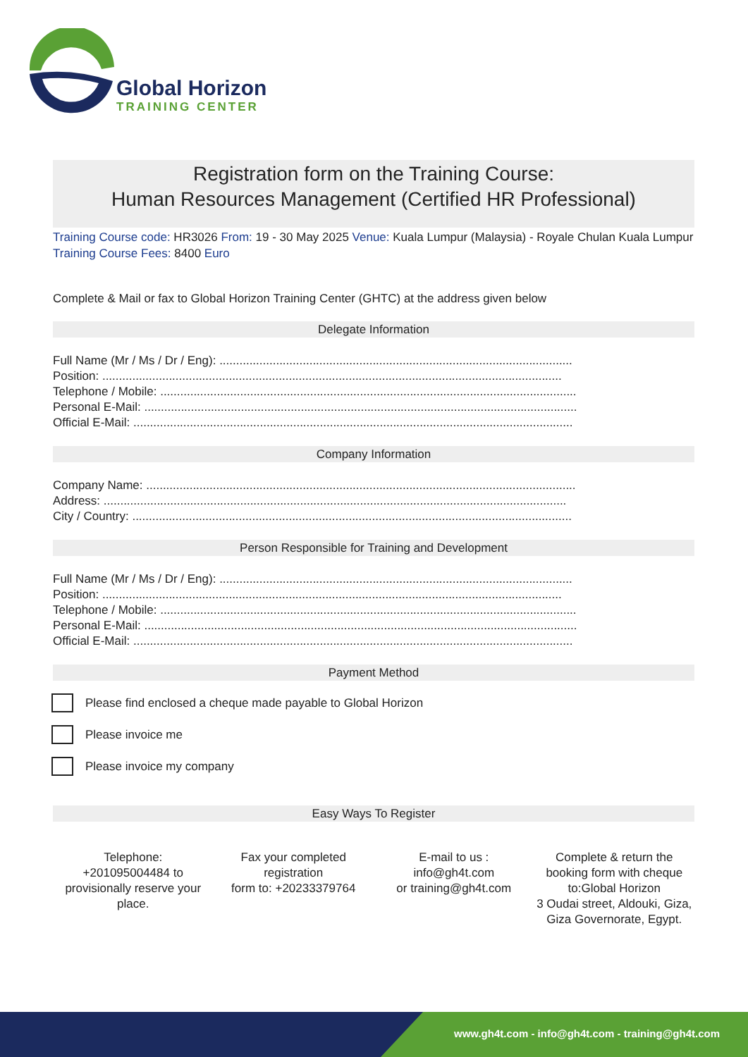Global Horizon
TRAINING CENTER
Registration form on the Training Course:
Human Resources Management (Certified HR Professional)
Training Course code: HR3026 From: 19 - 30 May 2025 Venue: Kuala Lumpur (Malaysia) - Royale Chulan Kuala Lumpur Training Course Fees: 8400 Euro
Complete & Mail or fax to Global Horizon Training Center (GHTC) at the address given below
Delegate Information
Full Name (Mr / Ms / Dr / Eng): ..........................................................................................................
Position: ..........................................................................................................................................
Telephone / Mobile: .............................................................................................................................
Personal E-Mail: ..................................................................................................................................
Official E-Mail: ....................................................................................................................................
Company Information
Company Name: .................................................................................................................................
Address: ...........................................................................................................................................
City / Country: ....................................................................................................................................
Person Responsible for Training and Development
Full Name (Mr / Ms / Dr / Eng): ..........................................................................................................
Position: ..........................................................................................................................................
Telephone / Mobile: .............................................................................................................................
Personal E-Mail: ..................................................................................................................................
Official E-Mail: ....................................................................................................................................
Payment Method
Please find enclosed a cheque made payable to Global Horizon
Please invoice me
Please invoice my company
Easy Ways To Register
Telephone:
+201095004484 to provisionally reserve your place.
Fax your completed registration
form to: +20233379764
E-mail to us :
info@gh4t.com
or training@gh4t.com
Complete & return the booking form with cheque to:Global Horizon
3 Oudai street, Aldouki, Giza, Giza Governorate, Egypt.
www.gh4t.com - info@gh4t.com - training@gh4t.com